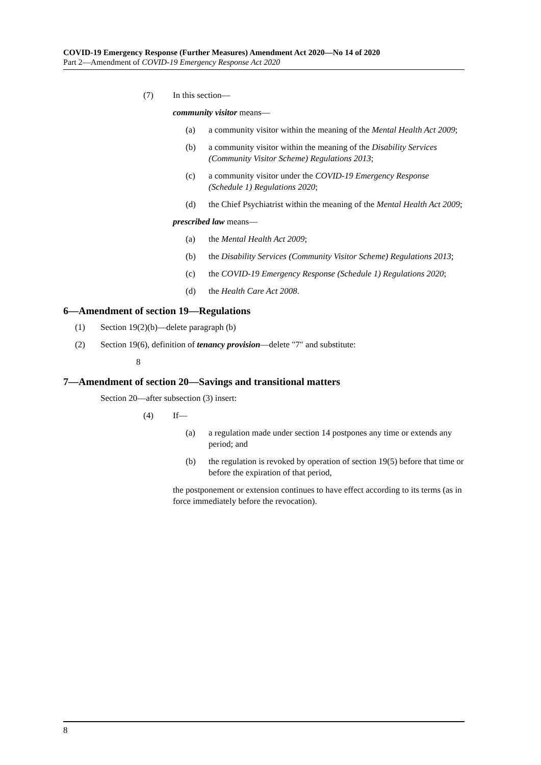COVID-19 Emergency Response (Further Measures) Amendment Act 2020—No 14 of 2020
Part 2—Amendment of COVID-19 Emergency Response Act 2020
(7) In this section—
community visitor means—
(a) a community visitor within the meaning of the Mental Health Act 2009;
(b) a community visitor within the meaning of the Disability Services (Community Visitor Scheme) Regulations 2013;
(c) a community visitor under the COVID-19 Emergency Response (Schedule 1) Regulations 2020;
(d) the Chief Psychiatrist within the meaning of the Mental Health Act 2009;
prescribed law means—
(a) the Mental Health Act 2009;
(b) the Disability Services (Community Visitor Scheme) Regulations 2013;
(c) the COVID-19 Emergency Response (Schedule 1) Regulations 2020;
(d) the Health Care Act 2008.
6—Amendment of section 19—Regulations
(1) Section 19(2)(b)—delete paragraph (b)
(2) Section 19(6), definition of tenancy provision—delete "7" and substitute:
8
7—Amendment of section 20—Savings and transitional matters
Section 20—after subsection (3) insert:
(4) If—
(a) a regulation made under section 14 postpones any time or extends any period; and
(b) the regulation is revoked by operation of section 19(5) before that time or before the expiration of that period,
the postponement or extension continues to have effect according to its terms (as in force immediately before the revocation).
8